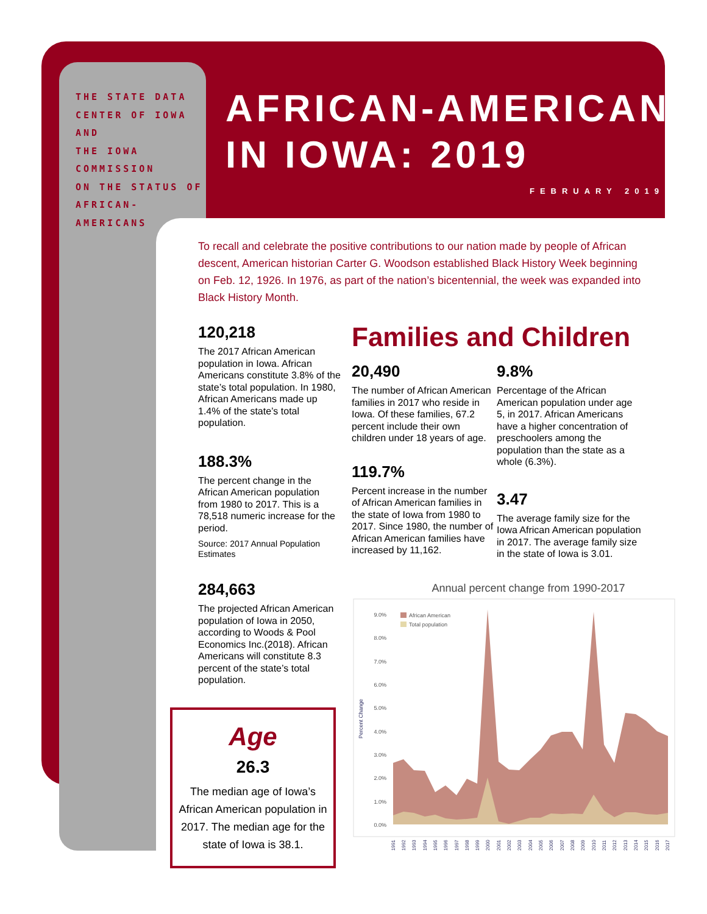THE STATE DATA
CENTER OF IOWA
AND
THE IOWA COMMISSION
ON THE STATUS OF
AFRICAN-AMERICANS
AFRICAN-AMERICANS
IN IOWA: 2019
FEBRUARY 2019
To recall and celebrate the positive contributions to our nation made by people of African descent, American historian Carter G. Woodson established Black History Week beginning on Feb. 12, 1926. In 1976, as part of the nation’s bicentennial, the week was expanded into Black History Month.
120,218
The 2017 African American population in Iowa. African Americans constitute 3.8% of the state’s total population. In 1980, African Americans made up 1.4% of the state’s total population.
188.3%
The percent change in the African American population from 1980 to 2017. This is a 78,518 numeric increase for the period.
Source: 2017 Annual Population Estimates
284,663
The projected African American population of Iowa in 2050, according to Woods & Pool Economics Inc.(2018). African Americans will constitute 8.3 percent of the state’s total population.
Age
26.3
The median age of Iowa’s African American population in 2017. The median age for the state of Iowa is 38.1.
Families and Children
20,490
The number of African American families in 2017 who reside in Iowa. Of these families, 67.2 percent include their own children under 18 years of age.
119.7%
Percent increase in the number of African American families in the state of Iowa from 1980 to 2017. Since 1980, the number of African American families have increased by 11,162.
9.8%
Percentage of the African American population under age 5, in 2017. African Americans have a higher concentration of preschoolers among the population than the state as a whole (6.3%).
3.47
The average family size for the Iowa African American population in 2017. The average family size in the state of Iowa is 3.01.
Annual percent change from 1990-2017
9.0%
8.0%
7.0%
6.0%
5.0%
4.0%
3.0%
2.0%
1.0%
0.0%
Percent Change
African American
Total population
1991
1992
1993
1994
1995
1996
1997
1998
1999
2000
2001
2002
2003
2004
2005
2006
2007
2008
2009
2010
2011
2012
2013
2014
2015
2016
2017